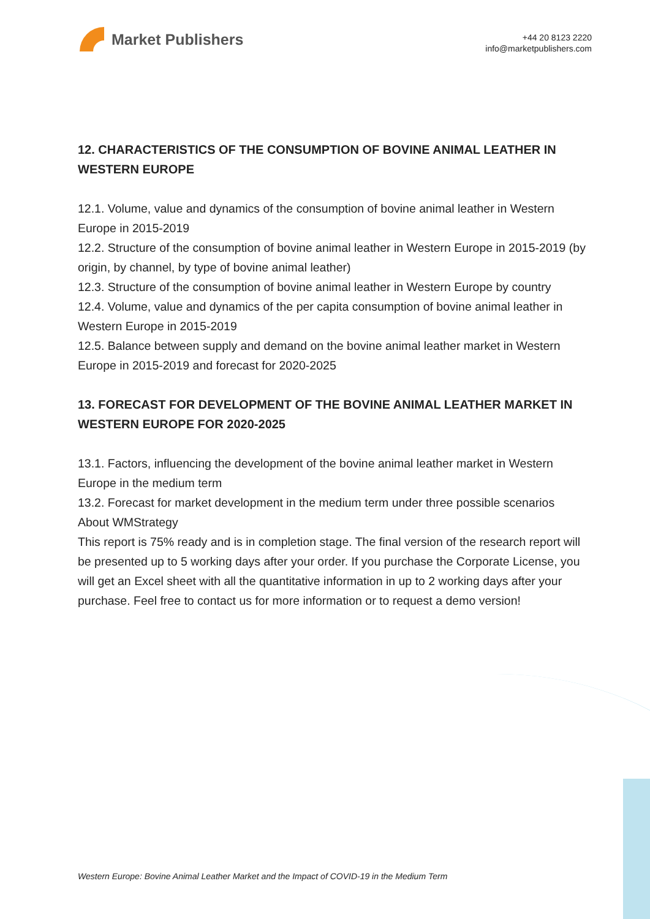Market Publishers
+44 20 8123 2220
info@marketpublishers.com
12. CHARACTERISTICS OF THE CONSUMPTION OF BOVINE ANIMAL LEATHER IN WESTERN EUROPE
12.1. Volume, value and dynamics of the consumption of bovine animal leather in Western Europe in 2015-2019
12.2. Structure of the consumption of bovine animal leather in Western Europe in 2015-2019 (by origin, by channel, by type of bovine animal leather)
12.3. Structure of the consumption of bovine animal leather in Western Europe by country
12.4. Volume, value and dynamics of the per capita consumption of bovine animal leather in Western Europe in 2015-2019
12.5. Balance between supply and demand on the bovine animal leather market in Western Europe in 2015-2019 and forecast for 2020-2025
13. FORECAST FOR DEVELOPMENT OF THE BOVINE ANIMAL LEATHER MARKET IN WESTERN EUROPE FOR 2020-2025
13.1. Factors, influencing the development of the bovine animal leather market in Western Europe in the medium term
13.2. Forecast for market development in the medium term under three possible scenarios
About WMStrategy
This report is 75% ready and is in completion stage. The final version of the research report will be presented up to 5 working days after your order. If you purchase the Corporate License, you will get an Excel sheet with all the quantitative information in up to 2 working days after your purchase. Feel free to contact us for more information or to request a demo version!
Western Europe: Bovine Animal Leather Market and the Impact of COVID-19 in the Medium Term